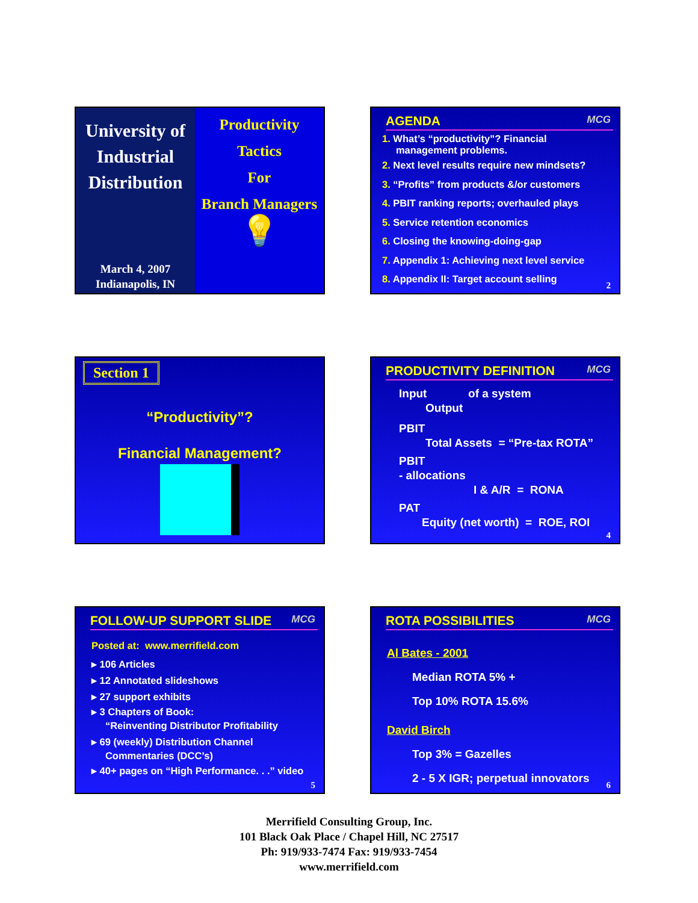University of Industrial Distribution
March 4, 2007
Indianapolis, IN
Productivity
Tactics
For
Branch Managers
💡
AGENDA
MCG
1. What’s “productivity”? Financial
management problems.
2. Next level results require new mindsets?
3. “Profits” from products &/or customers
4. PBIT ranking reports; overhauled plays
5. Service retention economics
6. Closing the knowing-doing-gap
7. Appendix 1: Achieving next level service
8. Appendix II: Target account selling
2
Section 1
“Productivity”?
Financial Management?
PRODUCTIVITY DEFINITION
MCG
Input of a system
Output
PBIT
Total Assets = “Pre-tax ROTA”
PBIT
- allocations
I & A/R = RONA
PAT
Equity (net worth) = ROE, ROI
4
FOLLOW-UP SUPPORT SLIDE
MCG
Posted at: www.merrifield.com
▸ 106 Articles
▸ 12 Annotated slideshows
▸ 27 support exhibits
▸ 3 Chapters of Book:
“Reinventing Distributor Profitability
▸ 69 (weekly) Distribution Channel
Commentaries (DCC’s)
▸ 40+ pages on “High Performance. . .” video
5
ROTA POSSIBILITIES
MCG
Al Bates - 2001
Median ROTA 5% +
Top 10% ROTA 15.6%
David Birch
Top 3% = Gazelles
2 - 5 X IGR; perpetual innovators
6
Merrifield Consulting Group, Inc.
101 Black Oak Place / Chapel Hill, NC 27517
Ph: 919/933-7474 Fax: 919/933-7454
www.merrifield.com